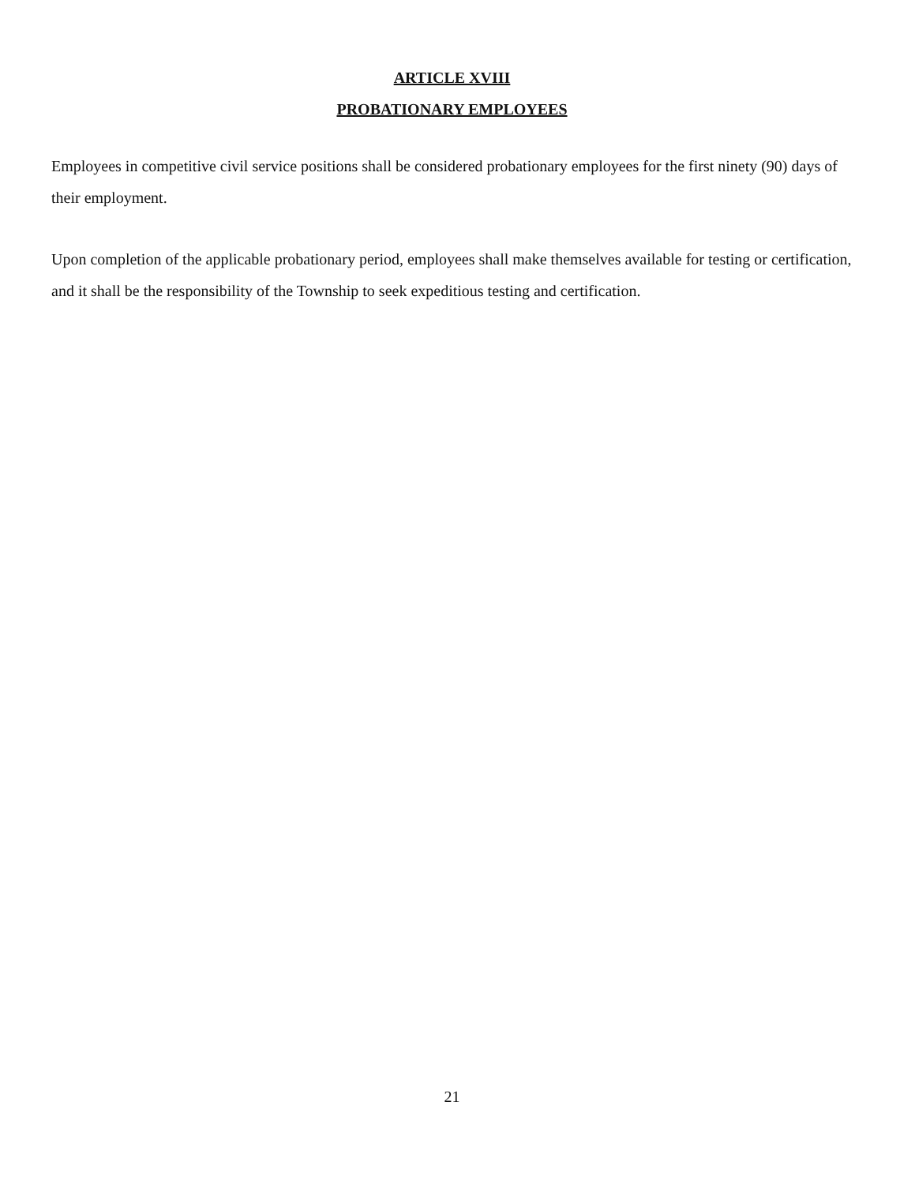ARTICLE XVIII
PROBATIONARY EMPLOYEES
Employees in competitive civil service positions shall be considered probationary employees for the first ninety (90) days of their employment.
Upon completion of the applicable probationary period, employees shall make themselves available for testing or certification, and it shall be the responsibility of the Township to seek expeditious testing and certification.
21